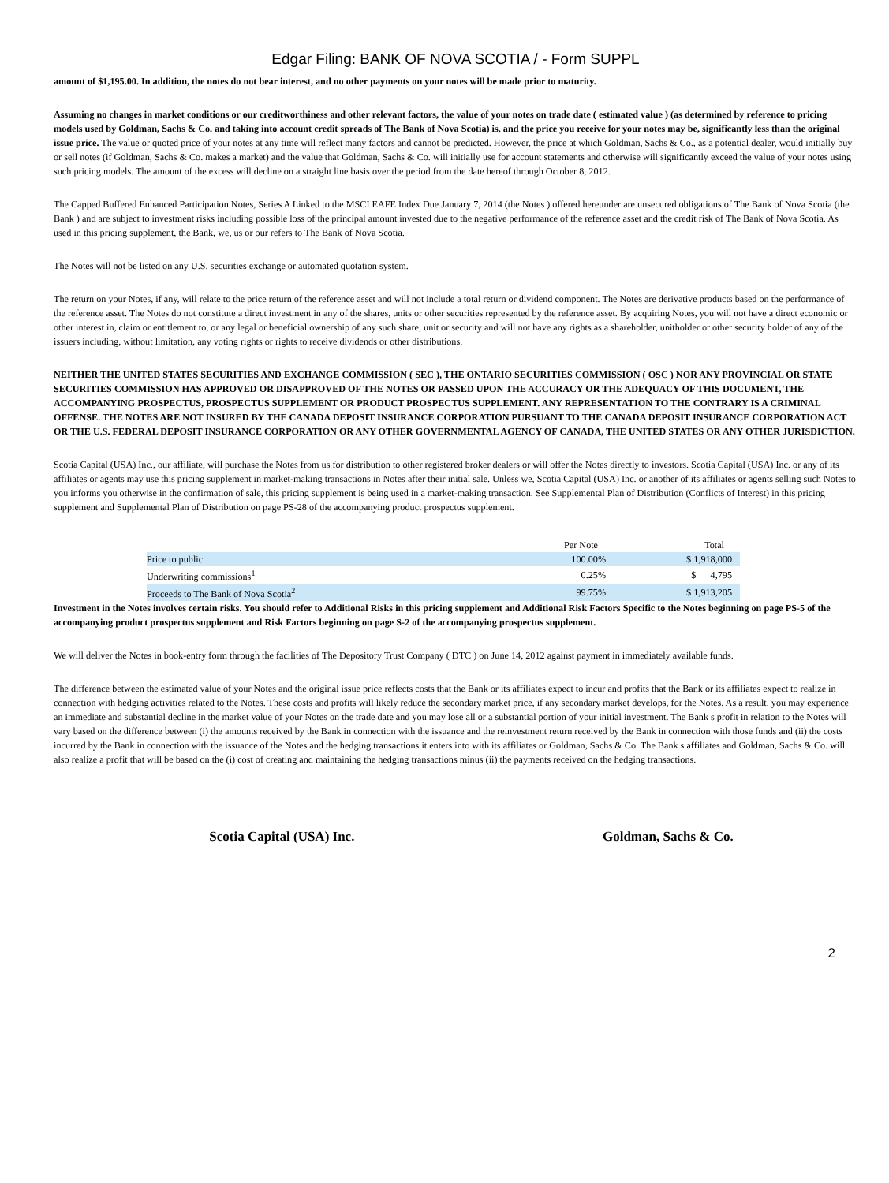Edgar Filing: BANK OF NOVA SCOTIA / - Form SUPPL
amount of $1,195.00. In addition, the notes do not bear interest, and no other payments on your notes will be made prior to maturity.
Assuming no changes in market conditions or our creditworthiness and other relevant factors, the value of your notes on trade date ( estimated value ) (as determined by reference to pricing models used by Goldman, Sachs & Co. and taking into account credit spreads of The Bank of Nova Scotia) is, and the price you receive for your notes may be, significantly less than the original issue price. The value or quoted price of your notes at any time will reflect many factors and cannot be predicted. However, the price at which Goldman, Sachs & Co., as a potential dealer, would initially buy or sell notes (if Goldman, Sachs & Co. makes a market) and the value that Goldman, Sachs & Co. will initially use for account statements and otherwise will significantly exceed the value of your notes using such pricing models. The amount of the excess will decline on a straight line basis over the period from the date hereof through October 8, 2012.
The Capped Buffered Enhanced Participation Notes, Series A Linked to the MSCI EAFE Index Due January 7, 2014 (the Notes ) offered hereunder are unsecured obligations of The Bank of Nova Scotia (the Bank ) and are subject to investment risks including possible loss of the principal amount invested due to the negative performance of the reference asset and the credit risk of The Bank of Nova Scotia. As used in this pricing supplement, the Bank, we, us or our refers to The Bank of Nova Scotia.
The Notes will not be listed on any U.S. securities exchange or automated quotation system.
The return on your Notes, if any, will relate to the price return of the reference asset and will not include a total return or dividend component. The Notes are derivative products based on the performance of the reference asset. The Notes do not constitute a direct investment in any of the shares, units or other securities represented by the reference asset. By acquiring Notes, you will not have a direct economic or other interest in, claim or entitlement to, or any legal or beneficial ownership of any such share, unit or security and will not have any rights as a shareholder, unitholder or other security holder of any of the issuers including, without limitation, any voting rights or rights to receive dividends or other distributions.
NEITHER THE UNITED STATES SECURITIES AND EXCHANGE COMMISSION ( SEC ), THE ONTARIO SECURITIES COMMISSION ( OSC ) NOR ANY PROVINCIAL OR STATE SECURITIES COMMISSION HAS APPROVED OR DISAPPROVED OF THE NOTES OR PASSED UPON THE ACCURACY OR THE ADEQUACY OF THIS DOCUMENT, THE ACCOMPANYING PROSPECTUS, PROSPECTUS SUPPLEMENT OR PRODUCT PROSPECTUS SUPPLEMENT. ANY REPRESENTATION TO THE CONTRARY IS A CRIMINAL OFFENSE. THE NOTES ARE NOT INSURED BY THE CANADA DEPOSIT INSURANCE CORPORATION PURSUANT TO THE CANADA DEPOSIT INSURANCE CORPORATION ACT OR THE U.S. FEDERAL DEPOSIT INSURANCE CORPORATION OR ANY OTHER GOVERNMENTAL AGENCY OF CANADA, THE UNITED STATES OR ANY OTHER JURISDICTION.
Scotia Capital (USA) Inc., our affiliate, will purchase the Notes from us for distribution to other registered broker dealers or will offer the Notes directly to investors. Scotia Capital (USA) Inc. or any of its affiliates or agents may use this pricing supplement in market-making transactions in Notes after their initial sale. Unless we, Scotia Capital (USA) Inc. or another of its affiliates or agents selling such Notes to you informs you otherwise in the confirmation of sale, this pricing supplement is being used in a market-making transaction. See Supplemental Plan of Distribution (Conflicts of Interest) in this pricing supplement and Supplemental Plan of Distribution on page PS-28 of the accompanying product prospectus supplement.
| | Per Note | Total |
| --- | --- | --- |
| Price to public | 100.00% | $ 1,918,000 |
| Underwriting commissions<sup>1</sup> | 0.25% | $ 4,795 |
| Proceeds to The Bank of Nova Scotia<sup>2</sup> | 99.75% | $ 1,913,205 |
Investment in the Notes involves certain risks. You should refer to Additional Risks in this pricing supplement and Additional Risk Factors Specific to the Notes beginning on page PS-5 of the accompanying product prospectus supplement and Risk Factors beginning on page S-2 of the accompanying prospectus supplement.
We will deliver the Notes in book-entry form through the facilities of The Depository Trust Company ( DTC ) on June 14, 2012 against payment in immediately available funds.
The difference between the estimated value of your Notes and the original issue price reflects costs that the Bank or its affiliates expect to incur and profits that the Bank or its affiliates expect to realize in connection with hedging activities related to the Notes. These costs and profits will likely reduce the secondary market price, if any secondary market develops, for the Notes. As a result, you may experience an immediate and substantial decline in the market value of your Notes on the trade date and you may lose all or a substantial portion of your initial investment. The Bank s profit in relation to the Notes will vary based on the difference between (i) the amounts received by the Bank in connection with the issuance and the reinvestment return received by the Bank in connection with those funds and (ii) the costs incurred by the Bank in connection with the issuance of the Notes and the hedging transactions it enters into with its affiliates or Goldman, Sachs & Co. The Bank s affiliates and Goldman, Sachs & Co. will also realize a profit that will be based on the (i) cost of creating and maintaining the hedging transactions minus (ii) the payments received on the hedging transactions.
Scotia Capital (USA) Inc. Goldman, Sachs & Co.
2